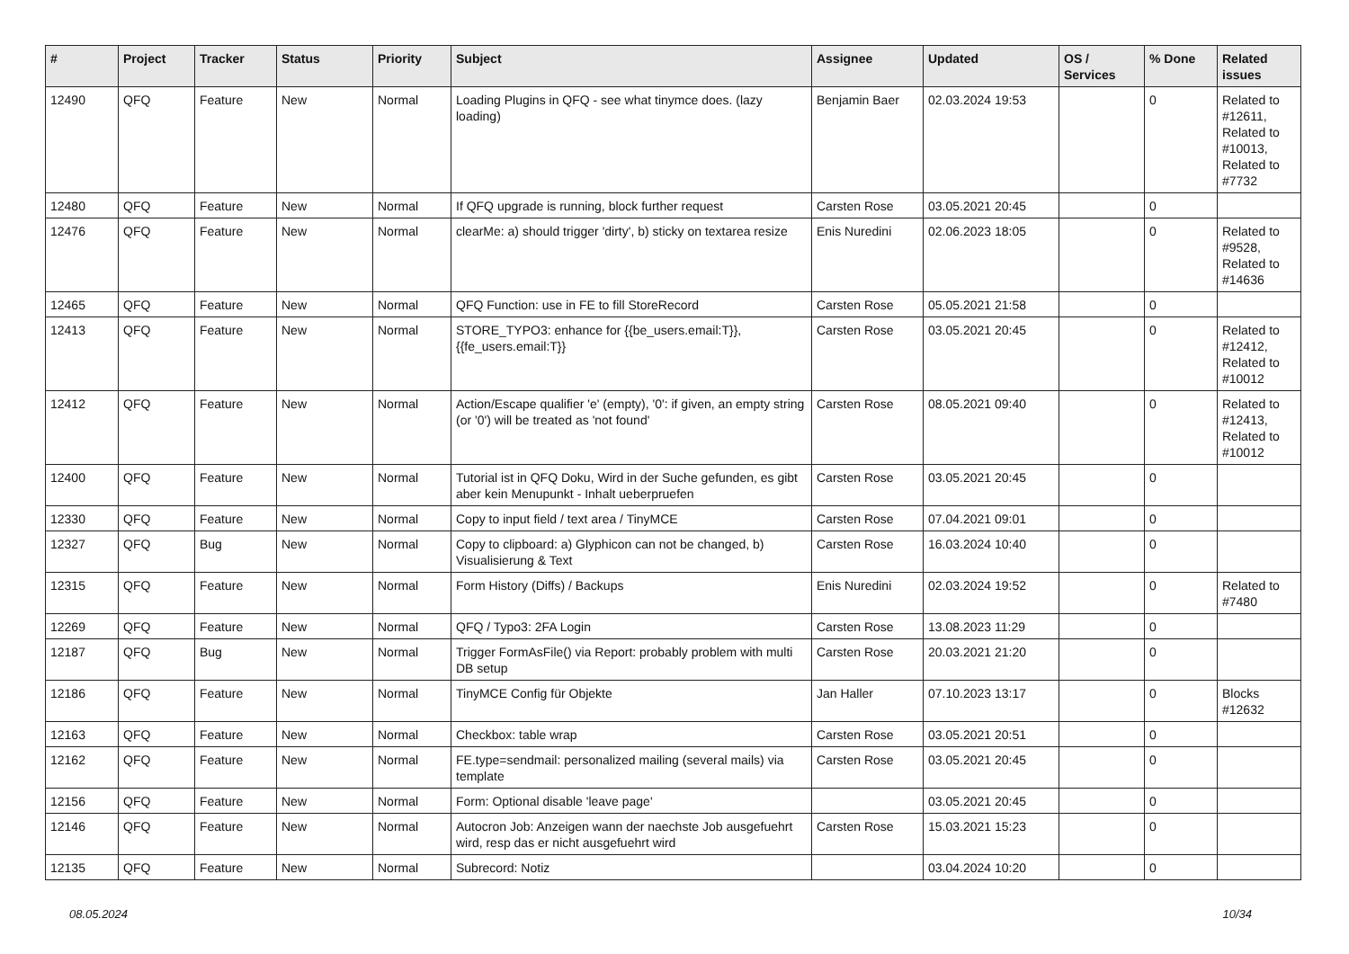| # | Project | Tracker | Status | Priority | Subject | Assignee | Updated | OS / Services | % Done | Related issues |
| --- | --- | --- | --- | --- | --- | --- | --- | --- | --- | --- |
| 12490 | QFQ | Feature | New | Normal | Loading Plugins in QFQ - see what tinymce does. (lazy loading) | Benjamin Baer | 02.03.2024 19:53 | | 0 | Related to #12611, Related to #10013, Related to #7732 |
| 12480 | QFQ | Feature | New | Normal | If QFQ upgrade is running, block further request | Carsten Rose | 03.05.2021 20:45 | | 0 | |
| 12476 | QFQ | Feature | New | Normal | clearMe: a) should trigger 'dirty', b) sticky on textarea resize | Enis Nuredini | 02.06.2023 18:05 | | 0 | Related to #9528, Related to #14636 |
| 12465 | QFQ | Feature | New | Normal | QFQ Function: use in FE to fill StoreRecord | Carsten Rose | 05.05.2021 21:58 | | 0 | |
| 12413 | QFQ | Feature | New | Normal | STORE_TYPO3: enhance for {{be_users.email:T}}, {{fe_users.email:T}} | Carsten Rose | 03.05.2021 20:45 | | 0 | Related to #12412, Related to #10012 |
| 12412 | QFQ | Feature | New | Normal | Action/Escape qualifier 'e' (empty), '0': if given, an empty string (or '0') will be treated as 'not found' | Carsten Rose | 08.05.2021 09:40 | | 0 | Related to #12413, Related to #10012 |
| 12400 | QFQ | Feature | New | Normal | Tutorial ist in QFQ Doku, Wird in der Suche gefunden, es gibt aber kein Menupunkt - Inhalt ueberpruefen | Carsten Rose | 03.05.2021 20:45 | | 0 | |
| 12330 | QFQ | Feature | New | Normal | Copy to input field / text area / TinyMCE | Carsten Rose | 07.04.2021 09:01 | | 0 | |
| 12327 | QFQ | Bug | New | Normal | Copy to clipboard: a) Glyphicon can not be changed, b) Visualisierung & Text | Carsten Rose | 16.03.2024 10:40 | | 0 | |
| 12315 | QFQ | Feature | New | Normal | Form History (Diffs) / Backups | Enis Nuredini | 02.03.2024 19:52 | | 0 | Related to #7480 |
| 12269 | QFQ | Feature | New | Normal | QFQ / Typo3: 2FA Login | Carsten Rose | 13.08.2023 11:29 | | 0 | |
| 12187 | QFQ | Bug | New | Normal | Trigger FormAsFile() via Report: probably problem with multi DB setup | Carsten Rose | 20.03.2021 21:20 | | 0 | |
| 12186 | QFQ | Feature | New | Normal | TinyMCE Config für Objekte | Jan Haller | 07.10.2023 13:17 | | 0 | Blocks #12632 |
| 12163 | QFQ | Feature | New | Normal | Checkbox: table wrap | Carsten Rose | 03.05.2021 20:51 | | 0 | |
| 12162 | QFQ | Feature | New | Normal | FE.type=sendmail: personalized mailing (several mails) via template | Carsten Rose | 03.05.2021 20:45 | | 0 | |
| 12156 | QFQ | Feature | New | Normal | Form: Optional disable 'leave page' | | 03.05.2021 20:45 | | 0 | |
| 12146 | QFQ | Feature | New | Normal | Autocron Job: Anzeigen wann der naechste Job ausgefuehrt wird, resp das er nicht ausgefuehrt wird | Carsten Rose | 15.03.2021 15:23 | | 0 | |
| 12135 | QFQ | Feature | New | Normal | Subrecord: Notiz | | 03.04.2024 10:20 | | 0 | |
08.05.2024 10/34